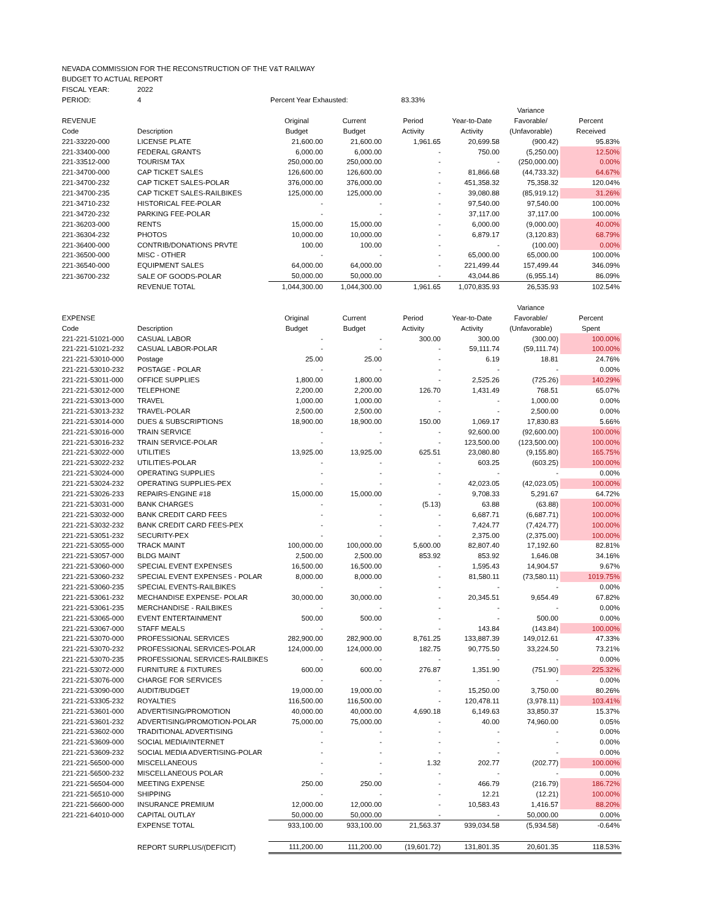| NEVADA COMMISSION FOR THE RECONSTRUCTION OF THE V&T RAILWAY | | | | | | | |
| BUDGET TO ACTUAL REPORT | | | | | | | |
| FISCAL YEAR: | 2022 | | | | | | |
| PERIOD: | 4 | Percent Year Exhausted: | | 83.33% | | | |
| | | | | | | Variance | |
| REVENUE | | Original | Current | Period | Year-to-Date | Favorable/ | Percent |
| Code | Description | Budget | Budget | Activity | Activity | (Unfavorable) | Received |
| 221-33220-000 | LICENSE PLATE | 21,600.00 | 21,600.00 | 1,961.65 | 20,699.58 | (900.42) | 95.83% |
| 221-33400-000 | FEDERAL GRANTS | 6,000.00 | 6,000.00 | - | 750.00 | (5,250.00) | 12.50% |
| 221-33512-000 | TOURISM TAX | 250,000.00 | 250,000.00 | - | - | (250,000.00) | 0.00% |
| 221-34700-000 | CAP TICKET SALES | 126,600.00 | 126,600.00 | - | 81,866.68 | (44,733.32) | 64.67% |
| 221-34700-232 | CAP TICKET SALES-POLAR | 376,000.00 | 376,000.00 | - | 451,358.32 | 75,358.32 | 120.04% |
| 221-34700-235 | CAP TICKET SALES-RAILBIKES | 125,000.00 | 125,000.00 | - | 39,080.88 | (85,919.12) | 31.26% |
| 221-34710-232 | HISTORICAL FEE-POLAR | - | - | - | 97,540.00 | 97,540.00 | 100.00% |
| 221-34720-232 | PARKING FEE-POLAR | - | - | - | 37,117.00 | 37,117.00 | 100.00% |
| 221-36203-000 | RENTS | 15,000.00 | 15,000.00 | - | 6,000.00 | (9,000.00) | 40.00% |
| 221-36304-232 | PHOTOS | 10,000.00 | 10,000.00 | - | 6,879.17 | (3,120.83) | 68.79% |
| 221-36400-000 | CONTRIB/DONATIONS PRVTE | 100.00 | 100.00 | - | - | (100.00) | 0.00% |
| 221-36500-000 | MISC - OTHER | - | - | - | 65,000.00 | 65,000.00 | 100.00% |
| 221-36540-000 | EQUIPMENT SALES | 64,000.00 | 64,000.00 | - | 221,499.44 | 157,499.44 | 346.09% |
| 221-36700-232 | SALE OF GOODS-POLAR | 50,000.00 | 50,000.00 | - | 43,044.86 | (6,955.14) | 86.09% |
| | REVENUE TOTAL | 1,044,300.00 | 1,044,300.00 | 1,961.65 | 1,070,835.93 | 26,535.93 | 102.54% |
| | | | | | | Variance | |
| EXPENSE | | Original | Current | Period | Year-to-Date | Favorable/ | Percent |
| Code | Description | Budget | Budget | Activity | Activity | (Unfavorable) | Spent |
| 221-221-51021-000 | CASUAL LABOR | - | - | 300.00 | 300.00 | (300.00) | 100.00% |
| 221-221-51021-232 | CASUAL LABOR-POLAR | - | - | - | 59,111.74 | (59,111.74) | 100.00% |
| 221-221-53010-000 | Postage | 25.00 | 25.00 | - | 6.19 | 18.81 | 24.76% |
| 221-221-53010-232 | POSTAGE - POLAR | - | - | - | - | - | 0.00% |
| 221-221-53011-000 | OFFICE SUPPLIES | 1,800.00 | 1,800.00 | - | 2,525.26 | (725.26) | 140.29% |
| 221-221-53012-000 | TELEPHONE | 2,200.00 | 2,200.00 | 126.70 | 1,431.49 | 768.51 | 65.07% |
| 221-221-53013-000 | TRAVEL | 1,000.00 | 1,000.00 | - | - | 1,000.00 | 0.00% |
| 221-221-53013-232 | TRAVEL-POLAR | 2,500.00 | 2,500.00 | - | - | 2,500.00 | 0.00% |
| 221-221-53014-000 | DUES & SUBSCRIPTIONS | 18,900.00 | 18,900.00 | 150.00 | 1,069.17 | 17,830.83 | 5.66% |
| 221-221-53016-000 | TRAIN SERVICE | - | - | - | 92,600.00 | (92,600.00) | 100.00% |
| 221-221-53016-232 | TRAIN SERVICE-POLAR | - | - | - | 123,500.00 | (123,500.00) | 100.00% |
| 221-221-53022-000 | UTILITIES | 13,925.00 | 13,925.00 | 625.51 | 23,080.80 | (9,155.80) | 165.75% |
| 221-221-53022-232 | UTILITIES-POLAR | - | - | - | 603.25 | (603.25) | 100.00% |
| 221-221-53024-000 | OPERATING SUPPLIES | - | - | - | - | - | 0.00% |
| 221-221-53024-232 | OPERATING SUPPLIES-PEX | - | - | - | 42,023.05 | (42,023.05) | 100.00% |
| 221-221-53026-233 | REPAIRS-ENGINE #18 | 15,000.00 | 15,000.00 | - | 9,708.33 | 5,291.67 | 64.72% |
| 221-221-53031-000 | BANK CHARGES | - | - | (5.13) | 63.88 | (63.88) | 100.00% |
| 221-221-53032-000 | BANK CREDIT CARD FEES | - | - | - | 6,687.71 | (6,687.71) | 100.00% |
| 221-221-53032-232 | BANK CREDIT CARD FEES-PEX | - | - | - | 7,424.77 | (7,424.77) | 100.00% |
| 221-221-53051-232 | SECURITY-PEX | - | - | - | 2,375.00 | (2,375.00) | 100.00% |
| 221-221-53055-000 | TRACK MAINT | 100,000.00 | 100,000.00 | 5,600.00 | 82,807.40 | 17,192.60 | 82.81% |
| 221-221-53057-000 | BLDG MAINT | 2,500.00 | 2,500.00 | 853.92 | 853.92 | 1,646.08 | 34.16% |
| 221-221-53060-000 | SPECIAL EVENT EXPENSES | 16,500.00 | 16,500.00 | - | 1,595.43 | 14,904.57 | 9.67% |
| 221-221-53060-232 | SPECIAL EVENT EXPENSES - POLAR | 8,000.00 | 8,000.00 | - | 81,580.11 | (73,580.11) | 1019.75% |
| 221-221-53060-235 | SPECIAL EVENTS-RAILBIKES | - | - | - | - | - | 0.00% |
| 221-221-53061-232 | MECHANDISE EXPENSE- POLAR | 30,000.00 | 30,000.00 | - | 20,345.51 | 9,654.49 | 67.82% |
| 221-221-53061-235 | MERCHANDISE - RAILBIKES | - | - | - | - | - | 0.00% |
| 221-221-53065-000 | EVENT ENTERTAINMENT | 500.00 | 500.00 | - | - | 500.00 | 0.00% |
| 221-221-53067-000 | STAFF MEALS | - | - | - | 143.84 | (143.84) | 100.00% |
| 221-221-53070-000 | PROFESSIONAL SERVICES | 282,900.00 | 282,900.00 | 8,761.25 | 133,887.39 | 149,012.61 | 47.33% |
| 221-221-53070-232 | PROFESSIONAL SERVICES-POLAR | 124,000.00 | 124,000.00 | 182.75 | 90,775.50 | 33,224.50 | 73.21% |
| 221-221-53070-235 | PROFESSIONAL SERVICES-RAILBIKES | - | - | - | - | - | 0.00% |
| 221-221-53072-000 | FURNITURE & FIXTURES | 600.00 | 600.00 | 276.87 | 1,351.90 | (751.90) | 225.32% |
| 221-221-53076-000 | CHARGE FOR SERVICES | - | - | - | - | - | 0.00% |
| 221-221-53090-000 | AUDIT/BUDGET | 19,000.00 | 19,000.00 | - | 15,250.00 | 3,750.00 | 80.26% |
| 221-221-53305-232 | ROYALTIES | 116,500.00 | 116,500.00 | - | 120,478.11 | (3,978.11) | 103.41% |
| 221-221-53601-000 | ADVERTISING/PROMOTION | 40,000.00 | 40,000.00 | 4,690.18 | 6,149.63 | 33,850.37 | 15.37% |
| 221-221-53601-232 | ADVERTISING/PROMOTION-POLAR | 75,000.00 | 75,000.00 | - | 40.00 | 74,960.00 | 0.05% |
| 221-221-53602-000 | TRADITIONAL ADVERTISING | - | - | - | - | - | 0.00% |
| 221-221-53609-000 | SOCIAL MEDIA/INTERNET | - | - | - | - | - | 0.00% |
| 221-221-53609-232 | SOCIAL MEDIA ADVERTISING-POLAR | - | - | - | - | - | 0.00% |
| 221-221-56500-000 | MISCELLANEOUS | - | - | 1.32 | 202.77 | (202.77) | 100.00% |
| 221-221-56500-232 | MISCELLANEOUS POLAR | - | - | - | - | - | 0.00% |
| 221-221-56504-000 | MEETING EXPENSE | 250.00 | 250.00 | - | 466.79 | (216.79) | 186.72% |
| 221-221-56510-000 | SHIPPING | - | - | - | 12.21 | (12.21) | 100.00% |
| 221-221-56600-000 | INSURANCE PREMIUM | 12,000.00 | 12,000.00 | - | 10,583.43 | 1,416.57 | 88.20% |
| 221-221-64010-000 | CAPITAL OUTLAY | 50,000.00 | 50,000.00 | - | - | 50,000.00 | 0.00% |
| | EXPENSE TOTAL | 933,100.00 | 933,100.00 | 21,563.37 | 939,034.58 | (5,934.58) | -0.64% |
| | REPORT SURPLUS/(DEFICIT) | 111,200.00 | 111,200.00 | (19,601.72) | 131,801.35 | 20,601.35 | 118.53% |